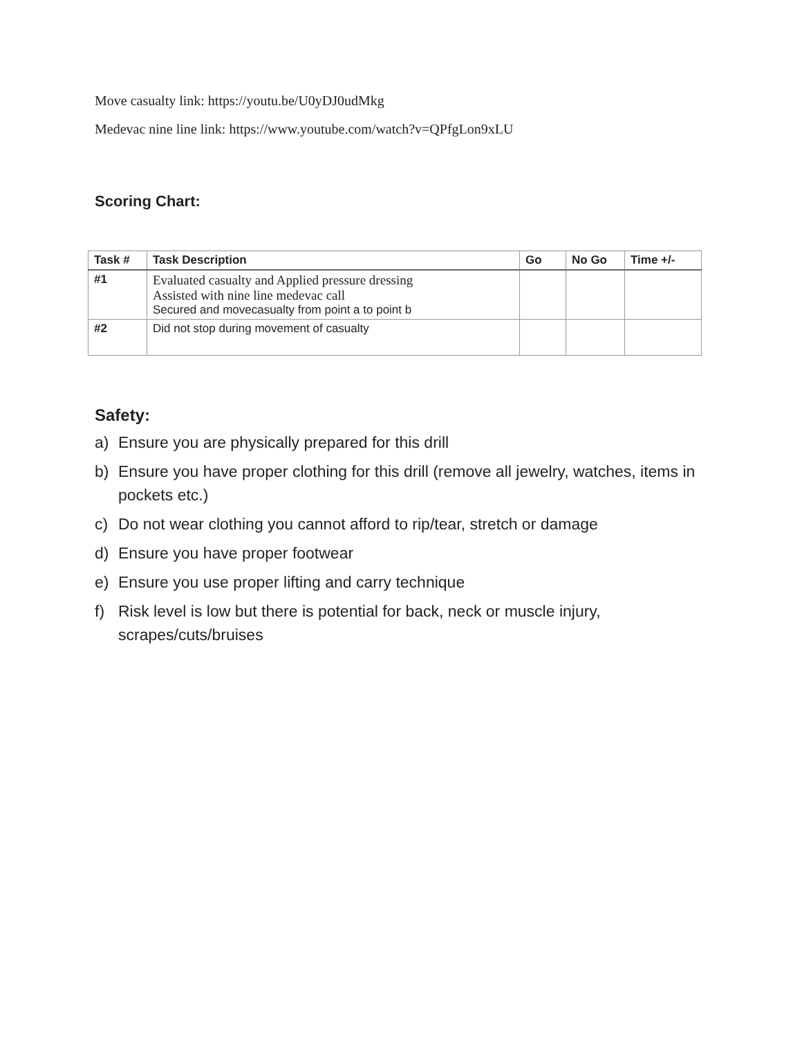Move casualty link: https://youtu.be/U0yDJ0udMkg
Medevac nine line link: https://www.youtube.com/watch?v=QPfgLon9xLU
Scoring Chart:
| Task # | Task Description | Go | No Go | Time +/- |
| --- | --- | --- | --- | --- |
| #1 | Evaluated casualty and Applied pressure dressing Assisted with nine line medevac call Secured and movecasualty from point a to point b | | | |
| #2 | Did not stop during movement of casualty | | | |
Safety:
a) Ensure you are physically prepared for this drill
b) Ensure you have proper clothing for this drill (remove all jewelry, watches, items in pockets etc.)
c) Do not wear clothing you cannot afford to rip/tear, stretch or damage
d) Ensure you have proper footwear
e) Ensure you use proper lifting and carry technique
f) Risk level is low but there is potential for back, neck or muscle injury, scrapes/cuts/bruises